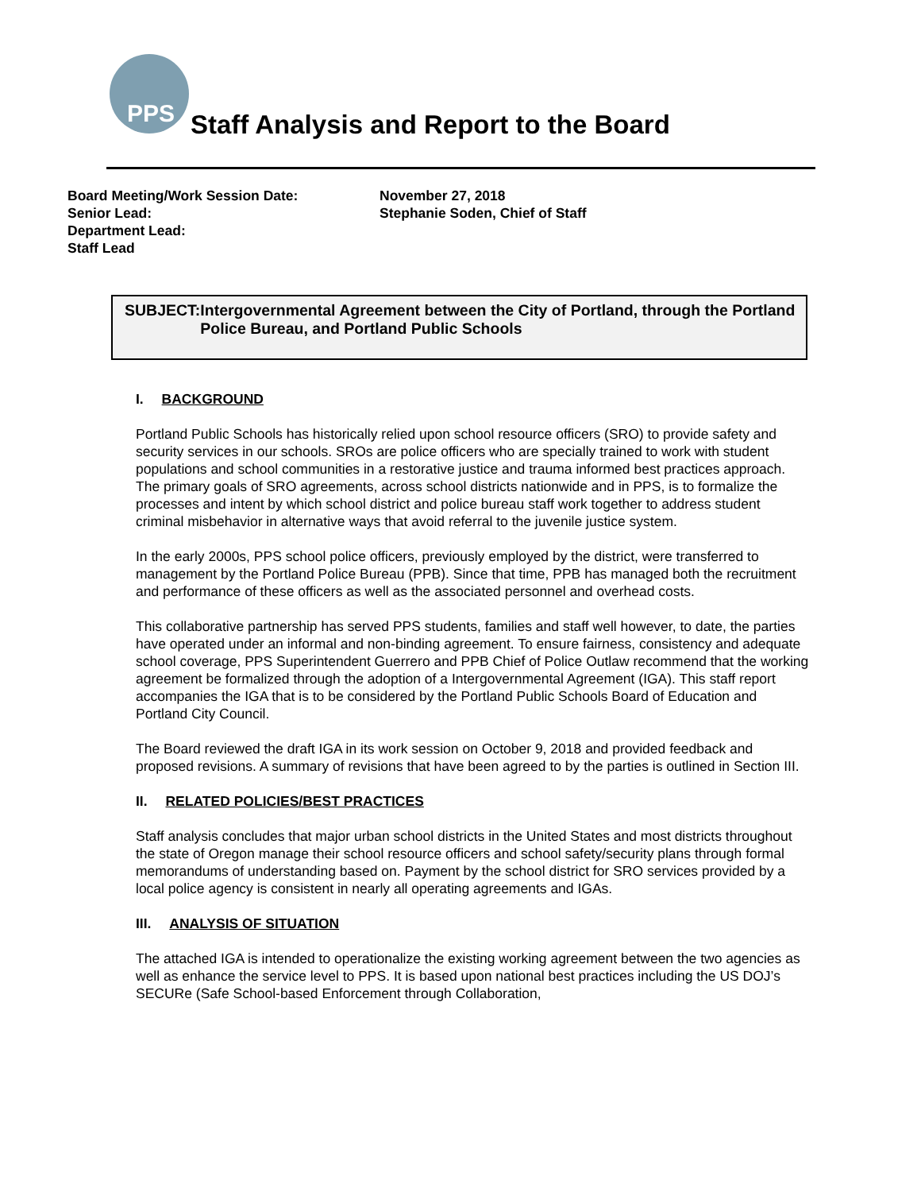PPS
Staff Analysis and Report to the Board
Board Meeting/Work Session Date:
Senior Lead:
Department Lead:
Staff Lead
November 27, 2018
Stephanie Soden, Chief of Staff
SUBJECT: Intergovernmental Agreement between the City of Portland, through the Portland Police Bureau, and Portland Public Schools
I. BACKGROUND
Portland Public Schools has historically relied upon school resource officers (SRO) to provide safety and security services in our schools. SROs are police officers who are specially trained to work with student populations and school communities in a restorative justice and trauma informed best practices approach. The primary goals of SRO agreements, across school districts nationwide and in PPS, is to formalize the processes and intent by which school district and police bureau staff work together to address student criminal misbehavior in alternative ways that avoid referral to the juvenile justice system.
In the early 2000s, PPS school police officers, previously employed by the district, were transferred to management by the Portland Police Bureau (PPB). Since that time, PPB has managed both the recruitment and performance of these officers as well as the associated personnel and overhead costs.
This collaborative partnership has served PPS students, families and staff well however, to date, the parties have operated under an informal and non-binding agreement. To ensure fairness, consistency and adequate school coverage, PPS Superintendent Guerrero and PPB Chief of Police Outlaw recommend that the working agreement be formalized through the adoption of a Intergovernmental Agreement (IGA). This staff report accompanies the IGA that is to be considered by the Portland Public Schools Board of Education and Portland City Council.
The Board reviewed the draft IGA in its work session on October 9, 2018 and provided feedback and proposed revisions. A summary of revisions that have been agreed to by the parties is outlined in Section III.
II. RELATED POLICIES/BEST PRACTICES
Staff analysis concludes that major urban school districts in the United States and most districts throughout the state of Oregon manage their school resource officers and school safety/security plans through formal memorandums of understanding based on. Payment by the school district for SRO services provided by a local police agency is consistent in nearly all operating agreements and IGAs.
III. ANALYSIS OF SITUATION
The attached IGA is intended to operationalize the existing working agreement between the two agencies as well as enhance the service level to PPS. It is based upon national best practices including the US DOJ’s SECURe (Safe School-based Enforcement through Collaboration,